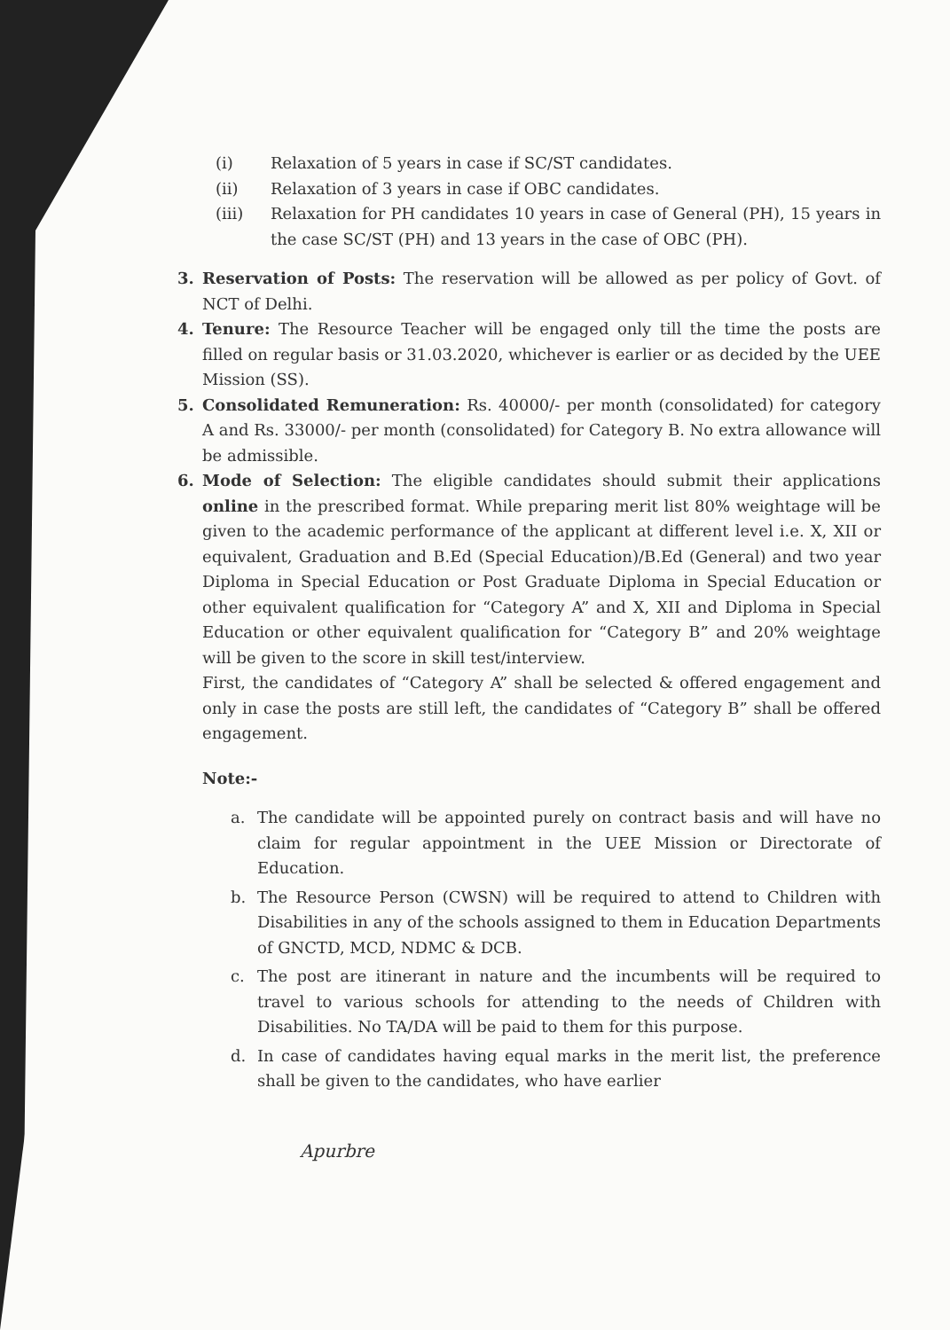(i) Relaxation of 5 years in case if SC/ST candidates.
(ii) Relaxation of 3 years in case if OBC candidates.
(iii) Relaxation for PH candidates 10 years in case of General (PH), 15 years in the case SC/ST (PH) and 13 years in the case of OBC (PH).
3. Reservation of Posts: The reservation will be allowed as per policy of Govt. of NCT of Delhi.
4. Tenure: The Resource Teacher will be engaged only till the time the posts are filled on regular basis or 31.03.2020, whichever is earlier or as decided by the UEE Mission (SS).
5. Consolidated Remuneration: Rs. 40000/- per month (consolidated) for category A and Rs. 33000/- per month (consolidated) for Category B. No extra allowance will be admissible.
6. Mode of Selection: The eligible candidates should submit their applications online in the prescribed format. While preparing merit list 80% weightage will be given to the academic performance of the applicant at different level i.e. X, XII or equivalent, Graduation and B.Ed (Special Education)/B.Ed (General) and two year Diploma in Special Education or Post Graduate Diploma in Special Education or other equivalent qualification for “Category A” and X, XII and Diploma in Special Education or other equivalent qualification for “Category B” and 20% weightage will be given to the score in skill test/interview.
First, the candidates of “Category A” shall be selected & offered engagement and only in case the posts are still left, the candidates of “Category B” shall be offered engagement.
Note:-
a. The candidate will be appointed purely on contract basis and will have no claim for regular appointment in the UEE Mission or Directorate of Education.
b. The Resource Person (CWSN) will be required to attend to Children with Disabilities in any of the schools assigned to them in Education Departments of GNCTD, MCD, NDMC & DCB.
c. The post are itinerant in nature and the incumbents will be required to travel to various schools for attending to the needs of Children with Disabilities. No TA/DA will be paid to them for this purpose.
d. In case of candidates having equal marks in the merit list, the preference shall be given to the candidates, who have earlier
Apurbre